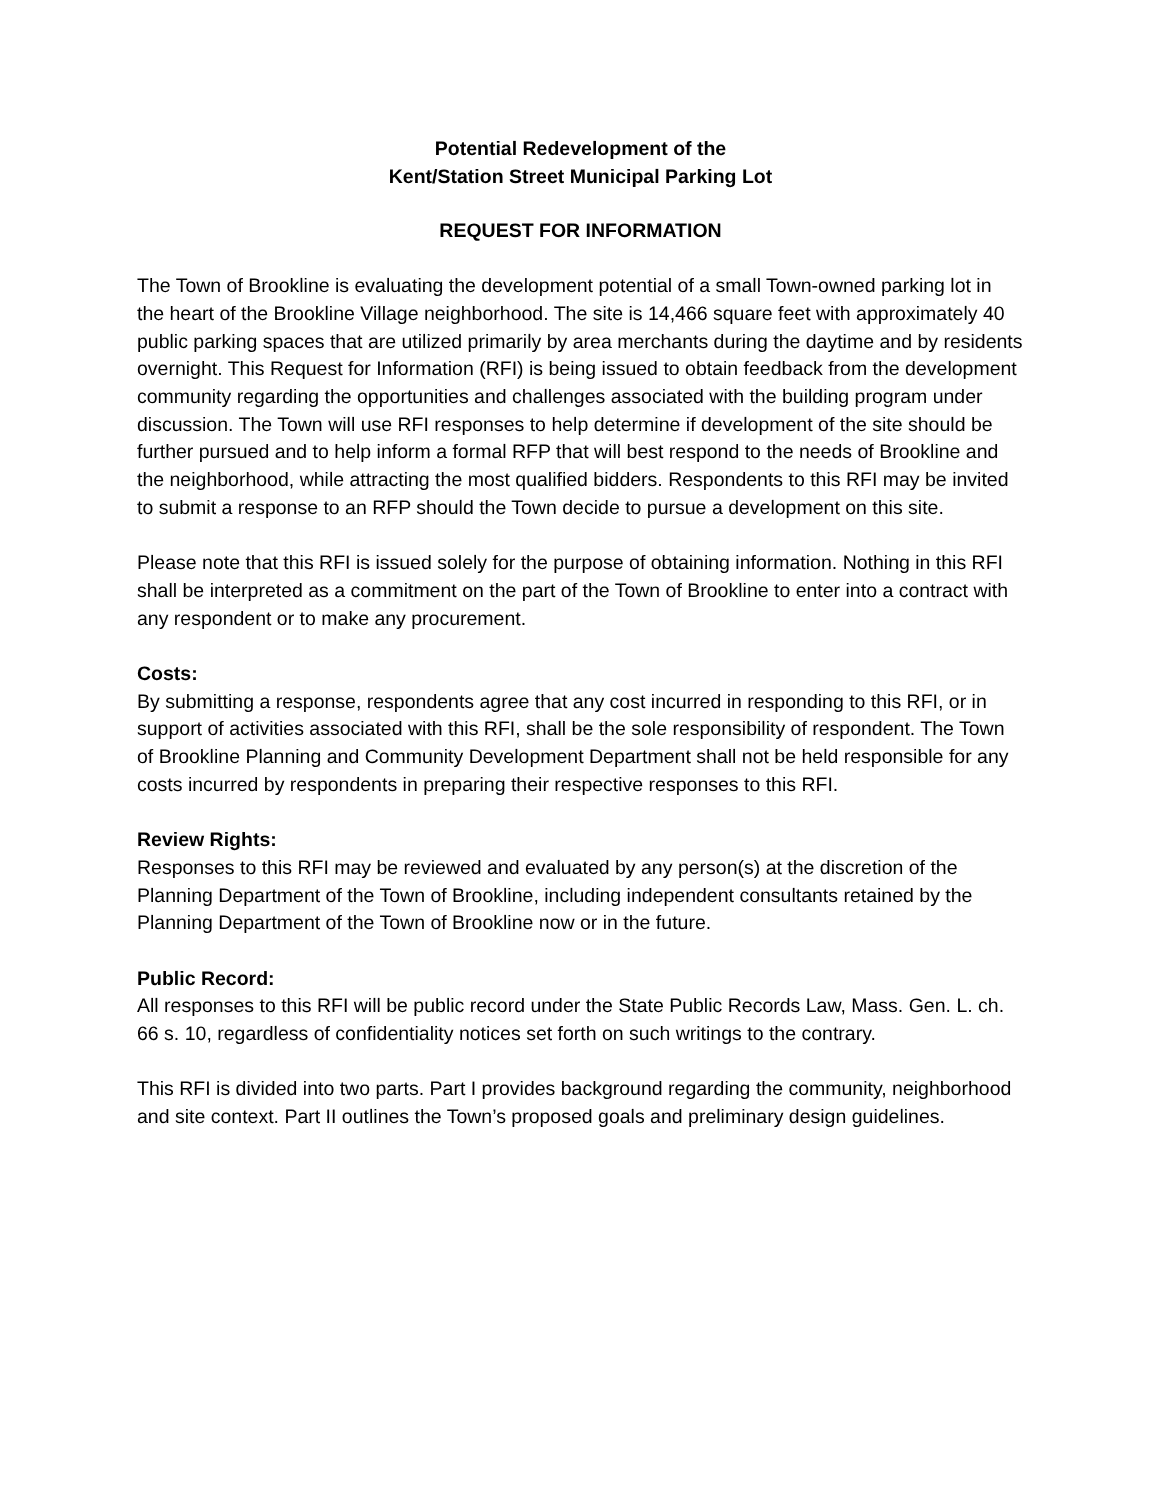Potential Redevelopment of the
Kent/Station Street Municipal Parking Lot
REQUEST FOR INFORMATION
The Town of Brookline is evaluating the development potential of a small Town-owned parking lot in the heart of the Brookline Village neighborhood. The site is 14,466 square feet with approximately 40 public parking spaces that are utilized primarily by area merchants during the daytime and by residents overnight. This Request for Information (RFI) is being issued to obtain feedback from the development community regarding the opportunities and challenges associated with the building program under discussion. The Town will use RFI responses to help determine if development of the site should be further pursued and to help inform a formal RFP that will best respond to the needs of Brookline and the neighborhood, while attracting the most qualified bidders. Respondents to this RFI may be invited to submit a response to an RFP should the Town decide to pursue a development on this site.
Please note that this RFI is issued solely for the purpose of obtaining information. Nothing in this RFI shall be interpreted as a commitment on the part of the Town of Brookline to enter into a contract with any respondent or to make any procurement.
Costs:
By submitting a response, respondents agree that any cost incurred in responding to this RFI, or in support of activities associated with this RFI, shall be the sole responsibility of respondent. The Town of Brookline Planning and Community Development Department shall not be held responsible for any costs incurred by respondents in preparing their respective responses to this RFI.
Review Rights:
Responses to this RFI may be reviewed and evaluated by any person(s) at the discretion of the Planning Department of the Town of Brookline, including independent consultants retained by the Planning Department of the Town of Brookline now or in the future.
Public Record:
All responses to this RFI will be public record under the State Public Records Law, Mass. Gen. L. ch. 66 s. 10, regardless of confidentiality notices set forth on such writings to the contrary.
This RFI is divided into two parts. Part I provides background regarding the community, neighborhood and site context. Part II outlines the Town’s proposed goals and preliminary design guidelines.